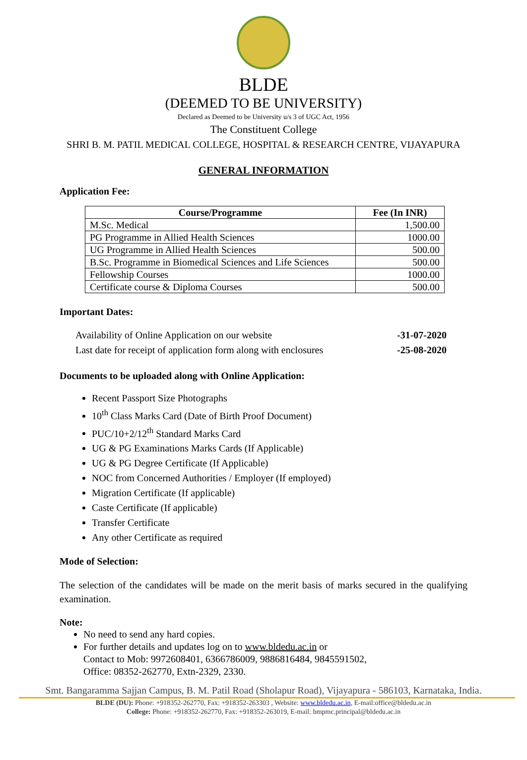BLDE
(DEEMED TO BE UNIVERSITY)
Declared as Deemed to be University u/s 3 of UGC Act, 1956
The Constituent College
SHRI B. M. PATIL MEDICAL COLLEGE, HOSPITAL & RESEARCH CENTRE, VIJAYAPURA
GENERAL INFORMATION
Application Fee:
| Course/Programme | Fee (In INR) |
| --- | --- |
| M.Sc. Medical | 1,500.00 |
| PG Programme in Allied Health Sciences | 1000.00 |
| UG Programme in Allied Health Sciences | 500.00 |
| B.Sc. Programme in Biomedical Sciences and Life Sciences | 500.00 |
| Fellowship Courses | 1000.00 |
| Certificate course & Diploma Courses | 500.00 |
Important Dates:
Availability of Online Application on our website -31-07-2020
Last date for receipt of application form along with enclosures -25-08-2020
Documents to be uploaded along with Online Application:
Recent Passport Size Photographs
10<sup>th</sup> Class Marks Card (Date of Birth Proof Document)
PUC/10+2/12<sup>th</sup> Standard Marks Card
UG & PG Examinations Marks Cards (If Applicable)
UG & PG Degree Certificate (If Applicable)
NOC from Concerned Authorities / Employer (If employed)
Migration Certificate (If applicable)
Caste Certificate (If applicable)
Transfer Certificate
Any other Certificate as required
Mode of Selection:
The selection of the candidates will be made on the merit basis of marks secured in the qualifying examination.
Note:
No need to send any hard copies.
For further details and updates log on to www.bldedu.ac.in or
Contact to Mob: 9972608401, 6366786009, 9886816484, 9845591502,
Office: 08352-262770, Extn-2329, 2330.
Smt. Bangaramma Sajjan Campus, B. M. Patil Road (Sholapur Road), Vijayapura - 586103, Karnataka, India.
BLDE (DU): Phone: +918352-262770, Fax: +918352-263303 , Website: www.bldedu.ac.in, E-mail:office@bldedu.ac.in
College: Phone: +918352-262770, Fax: +918352-263019, E-mail: bmpmc.principal@bldedu.ac.in